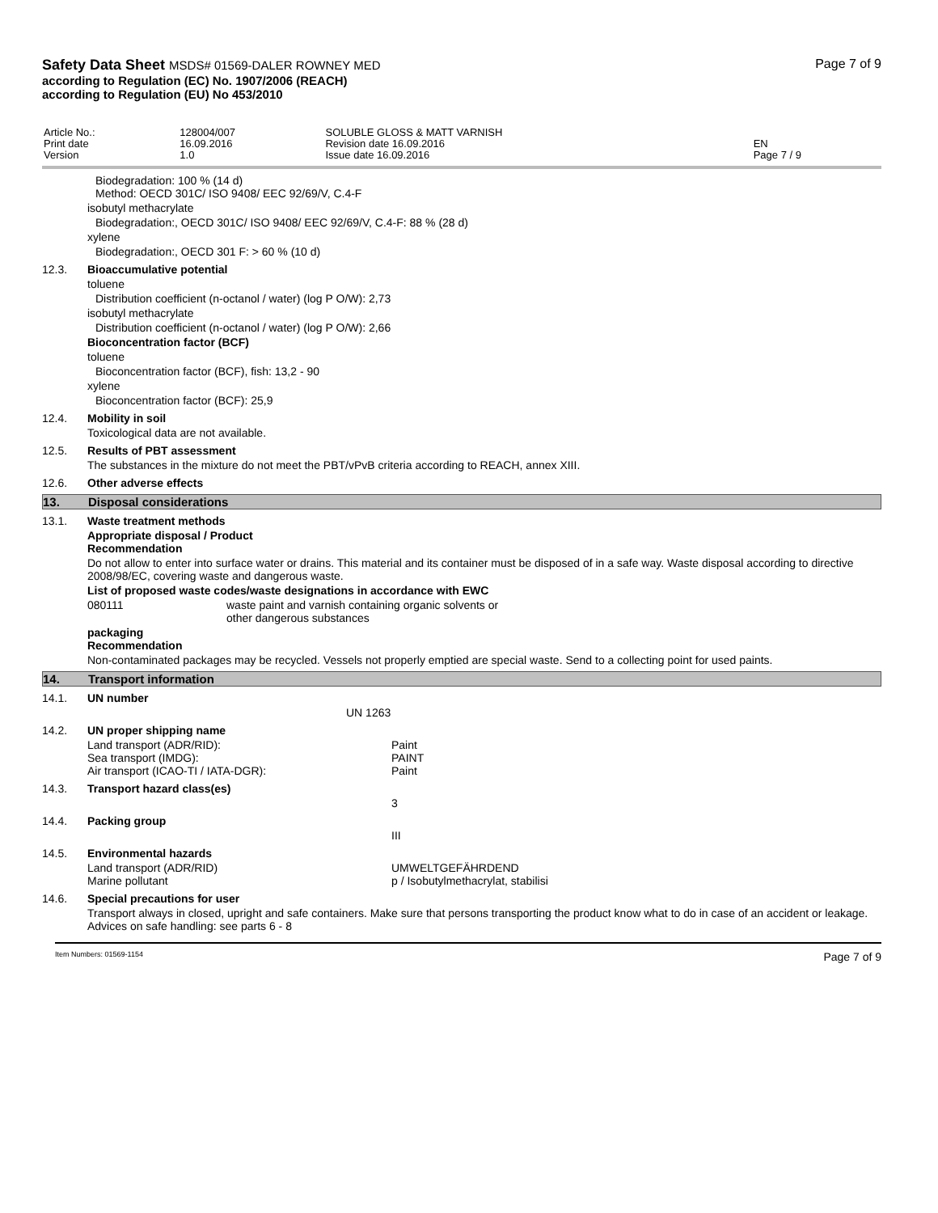Safety Data Sheet MSDS# 01569-DALER ROWNEY MED
according to Regulation (EC) No. 1907/2006 (REACH)
according to Regulation (EU) No 453/2010
Page 7 of 9
| Article No.: Print date Version | 128004/007 16.09.2016 1.0 | SOLUBLE GLOSS & MATT VARNISH Revision date 16.09.2016 Issue date 16.09.2016 | EN Page 7 / 9 |
Biodegradation: 100 % (14 d)
Method: OECD 301C/ ISO 9408/ EEC 92/69/V, C.4-F
isobutyl methacrylate
Biodegradation:, OECD 301C/ ISO 9408/ EEC 92/69/V, C.4-F: 88 % (28 d)
xylene
Biodegradation:, OECD 301 F: > 60 % (10 d)
12.3. Bioaccumulative potential
toluene
Distribution coefficient (n-octanol / water) (log P O/W): 2,73
isobutyl methacrylate
Distribution coefficient (n-octanol / water) (log P O/W): 2,66
Bioconcentration factor (BCF)
toluene
Bioconcentration factor (BCF), fish: 13,2 - 90
xylene
Bioconcentration factor (BCF): 25,9
12.4. Mobility in soil
Toxicological data are not available.
12.5. Results of PBT assessment
The substances in the mixture do not meet the PBT/vPvB criteria according to REACH, annex XIII.
12.6. Other adverse effects
13. Disposal considerations
13.1. Waste treatment methods
Appropriate disposal / Product
Recommendation
Do not allow to enter into surface water or drains. This material and its container must be disposed of in a safe way. Waste disposal according to directive 2008/98/EC, covering waste and dangerous waste.
List of proposed waste codes/waste designations in accordance with EWC
080111 waste paint and varnish containing organic solvents or
other dangerous substances
packaging
Recommendation
Non-contaminated packages may be recycled. Vessels not properly emptied are special waste. Send to a collecting point for used paints.
14. Transport information
14.1. UN number
UN 1263
14.2. UN proper shipping name
Land transport (ADR/RID): Paint
Sea transport (IMDG): PAINT
Air transport (ICAO-TI / IATA-DGR): Paint
14.3. Transport hazard class(es)
3
14.4. Packing group
III
14.5. Environmental hazards
Land transport (ADR/RID) UMWELTGEFÄHRDEND
Marine pollutant p / Isobutylmethacrylat, stabilisi
14.6. Special precautions for user
Transport always in closed, upright and safe containers. Make sure that persons transporting the product know what to do in case of an accident or leakage.
Advices on safe handling: see parts 6 - 8
Item Numbers: 01569-1154 Page 7 of 9